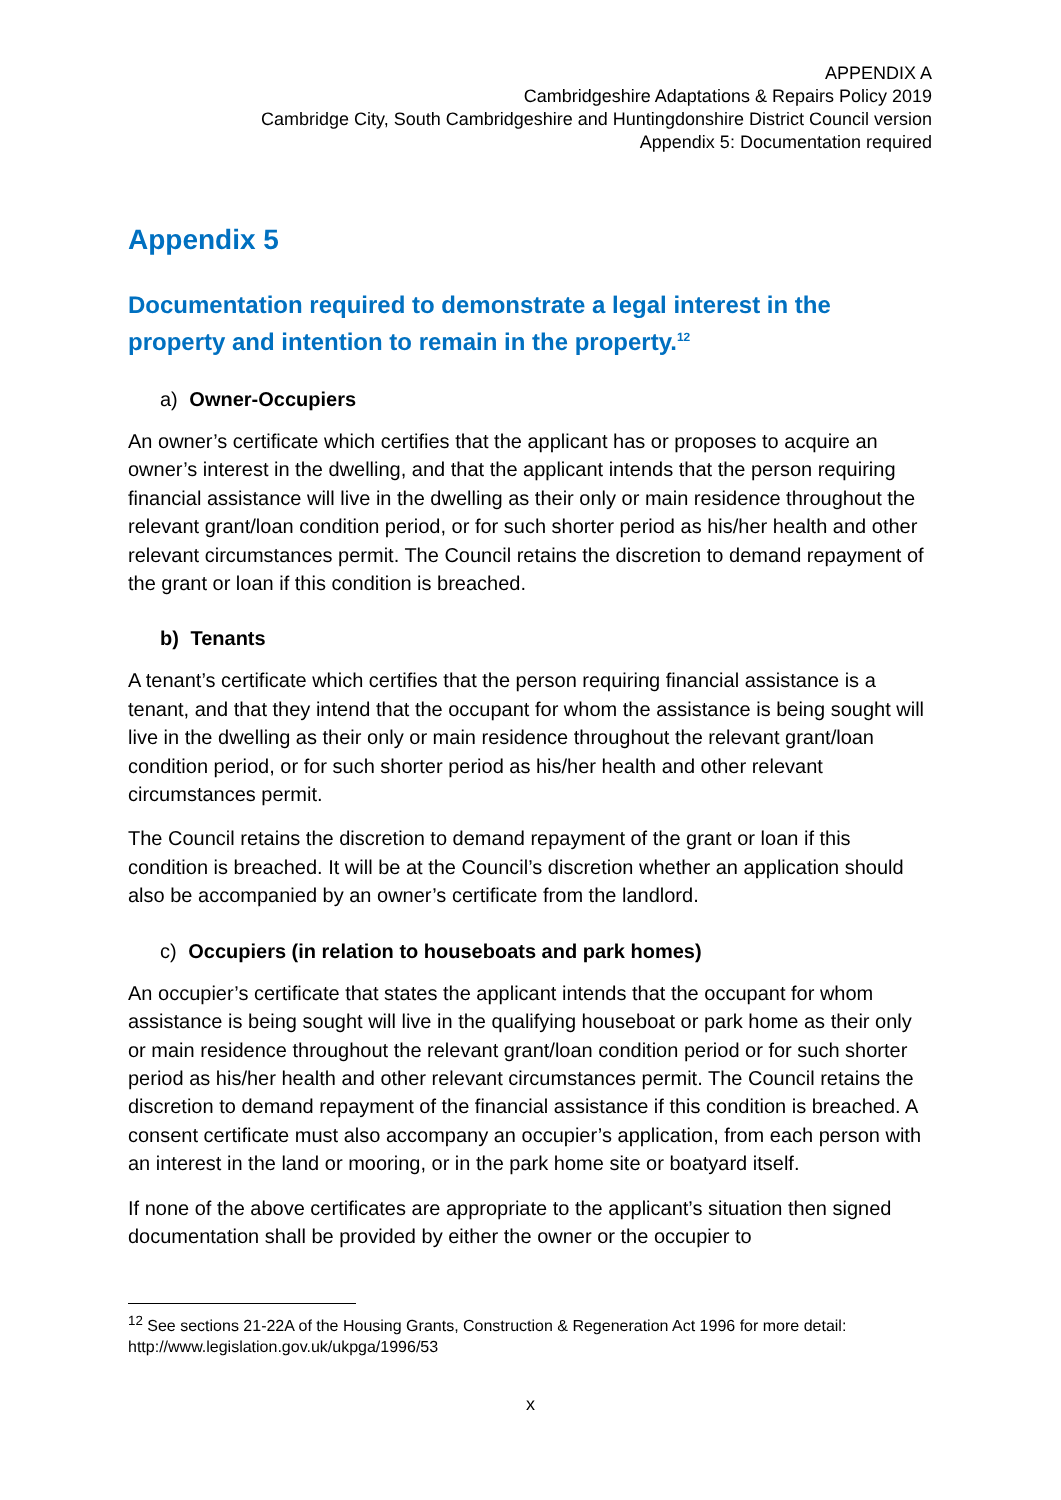APPENDIX A
Cambridgeshire Adaptations & Repairs Policy 2019
Cambridge City, South Cambridgeshire and Huntingdonshire District Council version
Appendix 5: Documentation required
Appendix 5
Documentation required to demonstrate a legal interest in the property and intention to remain in the property.<sup>12</sup>
a) Owner-Occupiers
An owner’s certificate which certifies that the applicant has or proposes to acquire an owner’s interest in the dwelling, and that the applicant intends that the person requiring financial assistance will live in the dwelling as their only or main residence throughout the relevant grant/loan condition period, or for such shorter period as his/her health and other relevant circumstances permit. The Council retains the discretion to demand repayment of the grant or loan if this condition is breached.
b) Tenants
A tenant’s certificate which certifies that the person requiring financial assistance is a tenant, and that they intend that the occupant for whom the assistance is being sought will live in the dwelling as their only or main residence throughout the relevant grant/loan condition period, or for such shorter period as his/her health and other relevant circumstances permit.
The Council retains the discretion to demand repayment of the grant or loan if this condition is breached. It will be at the Council’s discretion whether an application should also be accompanied by an owner’s certificate from the landlord.
c) Occupiers (in relation to houseboats and park homes)
An occupier’s certificate that states the applicant intends that the occupant for whom assistance is being sought will live in the qualifying houseboat or park home as their only or main residence throughout the relevant grant/loan condition period or for such shorter period as his/her health and other relevant circumstances permit. The Council retains the discretion to demand repayment of the financial assistance if this condition is breached. A consent certificate must also accompany an occupier’s application, from each person with an interest in the land or mooring, or in the park home site or boatyard itself.
If none of the above certificates are appropriate to the applicant’s situation then signed documentation shall be provided by either the owner or the occupier to
<sup>12</sup> See sections 21-22A of the Housing Grants, Construction & Regeneration Act 1996 for more detail: http://www.legislation.gov.uk/ukpga/1996/53
x